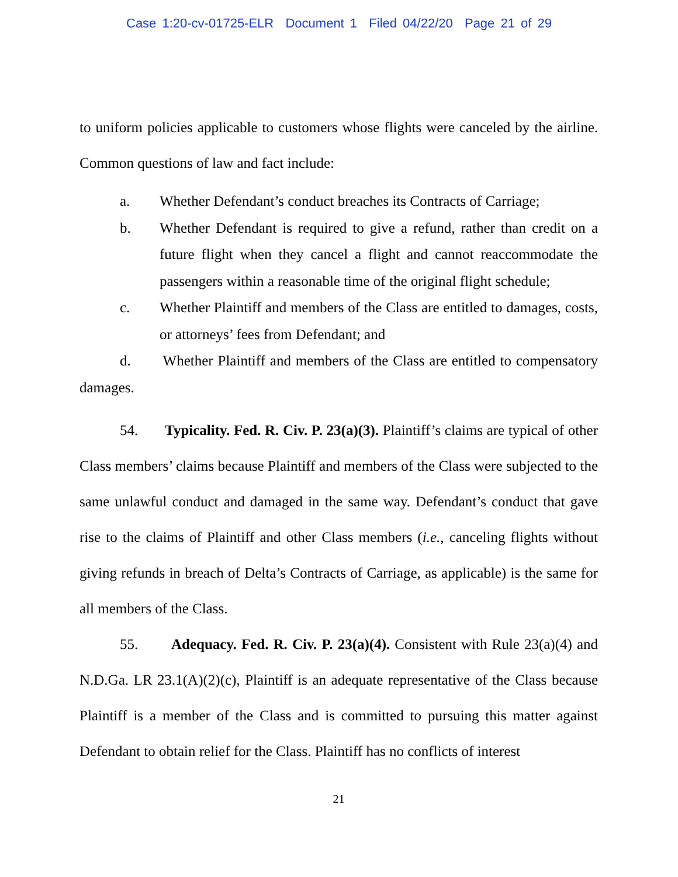Case 1:20-cv-01725-ELR Document 1 Filed 04/22/20 Page 21 of 29
to uniform policies applicable to customers whose flights were canceled by the airline. Common questions of law and fact include:
a. Whether Defendant’s conduct breaches its Contracts of Carriage;
b. Whether Defendant is required to give a refund, rather than credit on a future flight when they cancel a flight and cannot reaccommodate the passengers within a reasonable time of the original flight schedule;
c. Whether Plaintiff and members of the Class are entitled to damages, costs, or attorneys’ fees from Defendant; and
d. Whether Plaintiff and members of the Class are entitled to compensatory damages.
54. Typicality. Fed. R. Civ. P. 23(a)(3). Plaintiff’s claims are typical of other Class members’ claims because Plaintiff and members of the Class were subjected to the same unlawful conduct and damaged in the same way. Defendant’s conduct that gave rise to the claims of Plaintiff and other Class members (i.e., canceling flights without giving refunds in breach of Delta’s Contracts of Carriage, as applicable) is the same for all members of the Class.
55. Adequacy. Fed. R. Civ. P. 23(a)(4). Consistent with Rule 23(a)(4) and N.D.Ga. LR 23.1(A)(2)(c), Plaintiff is an adequate representative of the Class because Plaintiff is a member of the Class and is committed to pursuing this matter against Defendant to obtain relief for the Class. Plaintiff has no conflicts of interest
21